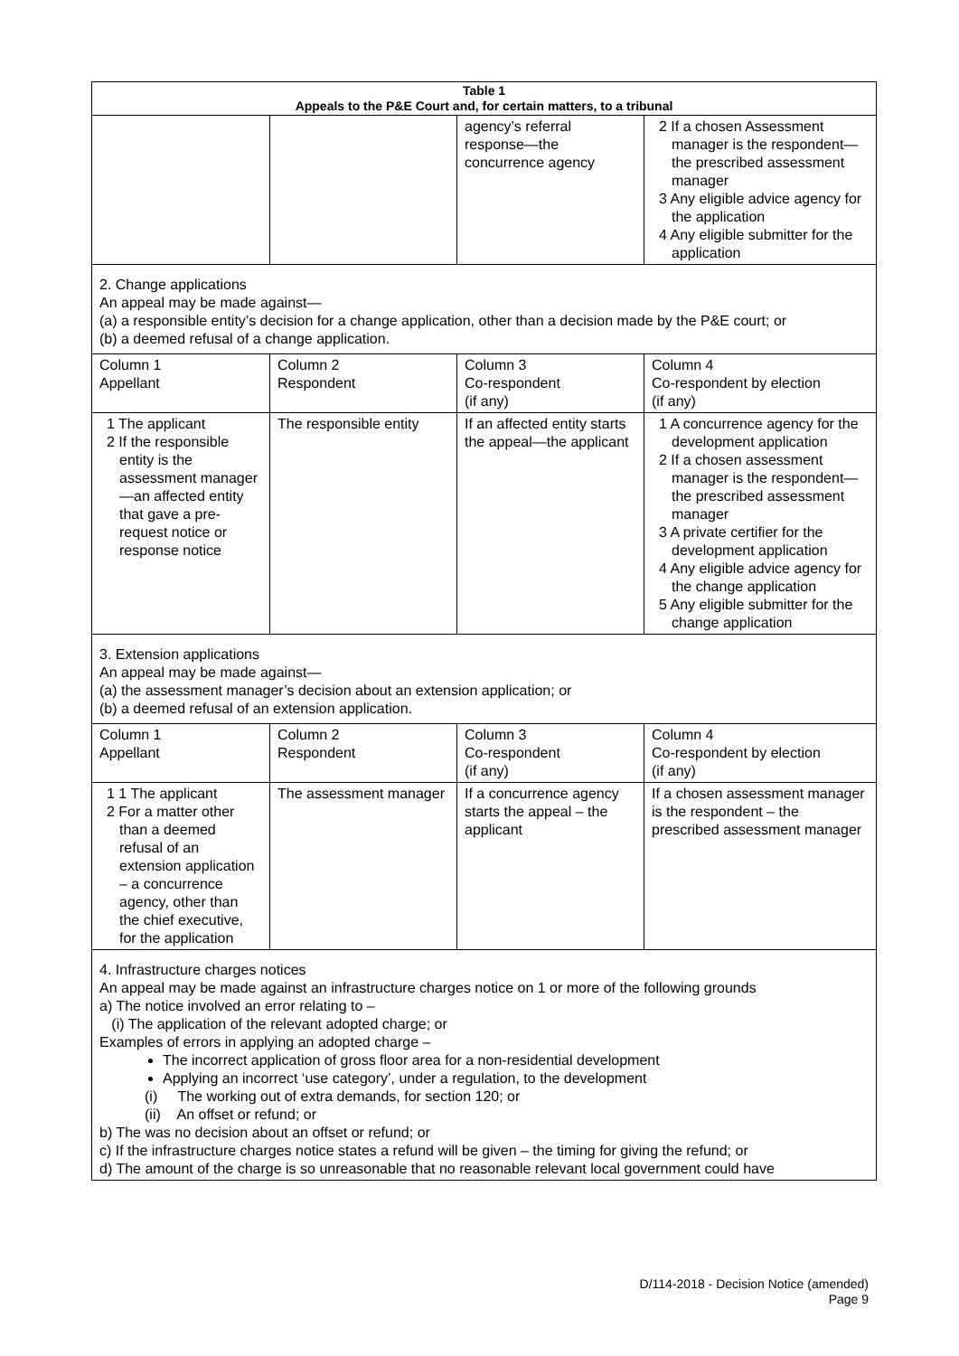| Table 1 Appeals to the P&E Court and, for certain matters, to a tribunal | | | |
| --- | --- | --- | --- |
| | | agency’s referral response—the concurrence agency | 2 If a chosen Assessment manager is the respondent—the prescribed assessment manager 3 Any eligible advice agency for the application 4 Any eligible submitter for the application |
| 2. Change applications An appeal may be made against— (a) a responsible entity’s decision for a change application, other than a decision made by the P&E court; or (b) a deemed refusal of a change application. | | | |
| Column 1 Appellant | Column 2 Respondent | Column 3 Co-respondent (if any) | Column 4 Co-respondent by election (if any) |
| 1 The applicant 2 If the responsible entity is the assessment manager—an affected entity that gave a pre-request notice or response notice | The responsible entity | If an affected entity starts the appeal—the applicant | 1 A concurrence agency for the development application 2 If a chosen assessment manager is the respondent—the prescribed assessment manager 3 A private certifier for the development application 4 Any eligible advice agency for the change application 5 Any eligible submitter for the change application |
| 3. Extension applications An appeal may be made against— (a) the assessment manager’s decision about an extension application; or (b) a deemed refusal of an extension application. | | | |
| Column 1 Appellant | Column 2 Respondent | Column 3 Co-respondent (if any) | Column 4 Co-respondent by election (if any) |
| 1 1 The applicant 2 For a matter other than a deemed refusal of an extension application – a concurrence agency, other than the chief executive, for the application | The assessment manager | If a concurrence agency starts the appeal – the applicant | If a chosen assessment manager is the respondent – the prescribed assessment manager |
| 4. Infrastructure charges notices An appeal may be made against an infrastructure charges notice on 1 or more of the following grounds a) The notice involved an error relating to – (i) The application of the relevant adopted charge; or Examples of errors in applying an adopted charge – The incorrect application of gross floor area for a non-residential development Applying an incorrect ‘use category’, under a regulation, to the development (i) The working out of extra demands, for section 120; or (ii) An offset or refund; or b) The was no decision about an offset or refund; or c) If the infrastructure charges notice states a refund will be given – the timing for giving the refund; or d) The amount of the charge is so unreasonable that no reasonable relevant local government could have | | | |
D/114-2018 - Decision Notice (amended)
Page 9